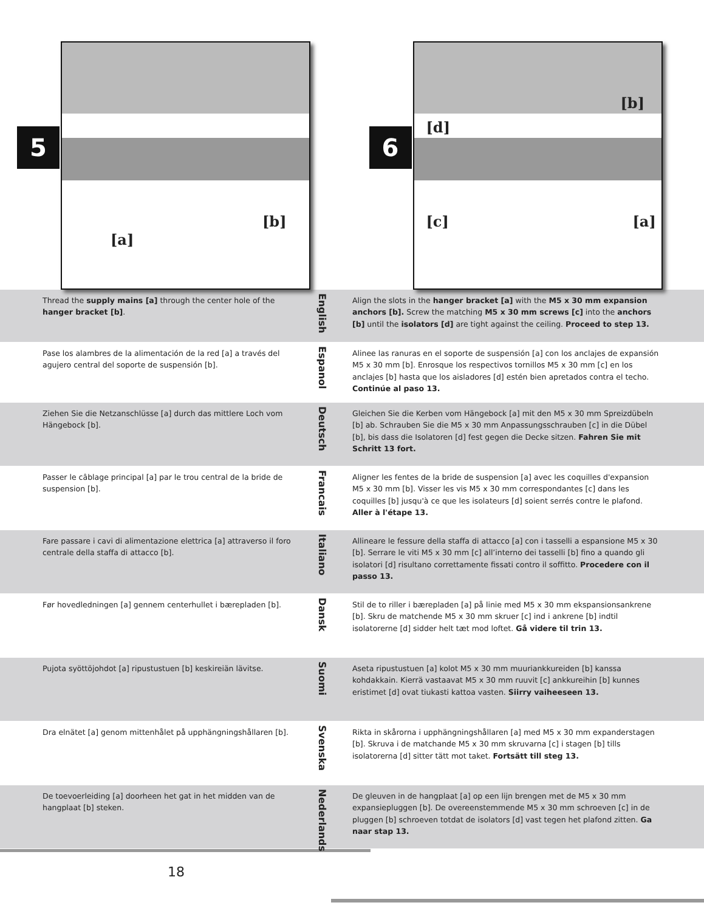5
[a]
[b]
6
[b]
[d]
[c] [a]
Thread the supply mains [a] through the center hole of the hanger bracket [b].
English
Align the slots in the hanger bracket [a] with the M5 x 30 mm expansion anchors [b]. Screw the matching M5 x 30 mm screws [c] into the anchors [b] until the isolators [d] are tight against the ceiling. Proceed to step 13.
Pase los alambres de la alimentación de la red [a] a través del agujero central del soporte de suspensión [b].
Espanol
Alinee las ranuras en el soporte de suspensión [a] con los anclajes de expansión M5 x 30 mm [b]. Enrosque los respectivos tornillos M5 x 30 mm [c] en los anclajes [b] hasta que los aisladores [d] estén bien apretados contra el techo. Continúe al paso 13.
Ziehen Sie die Netzanschlüsse [a] durch das mittlere Loch vom Hängebock [b].
Deutsch
Gleichen Sie die Kerben vom Hängebock [a] mit den M5 x 30 mm Spreizdübeln [b] ab. Schrauben Sie die M5 x 30 mm Anpassungsschrauben [c] in die Dübel [b], bis dass die Isolatoren [d] fest gegen die Decke sitzen. Fahren Sie mit Schritt 13 fort.
Passer le câblage principal [a] par le trou central de la bride de suspension [b].
Francais
Aligner les fentes de la bride de suspension [a] avec les coquilles d'expansion M5 x 30 mm [b]. Visser les vis M5 x 30 mm correspondantes [c] dans les coquilles [b] jusqu'à ce que les isolateurs [d] soient serrés contre le plafond. Aller à l'étape 13.
Fare passare i cavi di alimentazione elettrica [a] attraverso il foro centrale della staffa di attacco [b].
Italiano
Allineare le fessure della staffa di attacco [a] con i tasselli a espansione M5 x 30 [b]. Serrare le viti M5 x 30 mm [c] all’interno dei tasselli [b] fino a quando gli isolatori [d] risultano correttamente fissati contro il soffitto. Procedere con il passo 13.
Før hovedledningen [a] gennem centerhullet i bærepladen [b].
Dansk
Stil de to riller i bærepladen [a] på linie med M5 x 30 mm ekspansionsankrene [b]. Skru de matchende M5 x 30 mm skruer [c] ind i ankrene [b] indtil isolatorerne [d] sidder helt tæt mod loftet. Gå videre til trin 13.
Pujota syöttöjohdot [a] ripustustuen [b] keskireiän lävitse.
Suomi
Aseta ripustustuen [a] kolot M5 x 30 mm muuriankkureiden [b] kanssa kohdakkain. Kierrä vastaavat M5 x 30 mm ruuvit [c] ankkureihin [b] kunnes eristimet [d] ovat tiukasti kattoa vasten. Siirry vaiheeseen 13.
Dra elnätet [a] genom mittenhålet på upphängningshållaren [b].
Svenska
Rikta in skårorna i upphängningshållaren [a] med M5 x 30 mm expanderstagen [b]. Skruva i de matchande M5 x 30 mm skruvarna [c] i stagen [b] tills isolatorerna [d] sitter tätt mot taket. Fortsätt till steg 13.
De toevoerleiding [a] doorheen het gat in het midden van de hangplaat [b] steken.
Nederlands
De gleuven in de hangplaat [a] op een lijn brengen met de M5 x 30 mm expansiepluggen [b]. De overeenstemmende M5 x 30 mm schroeven [c] in de pluggen [b] schroeven totdat de isolators [d] vast tegen het plafond zitten. Ga naar stap 13.
18